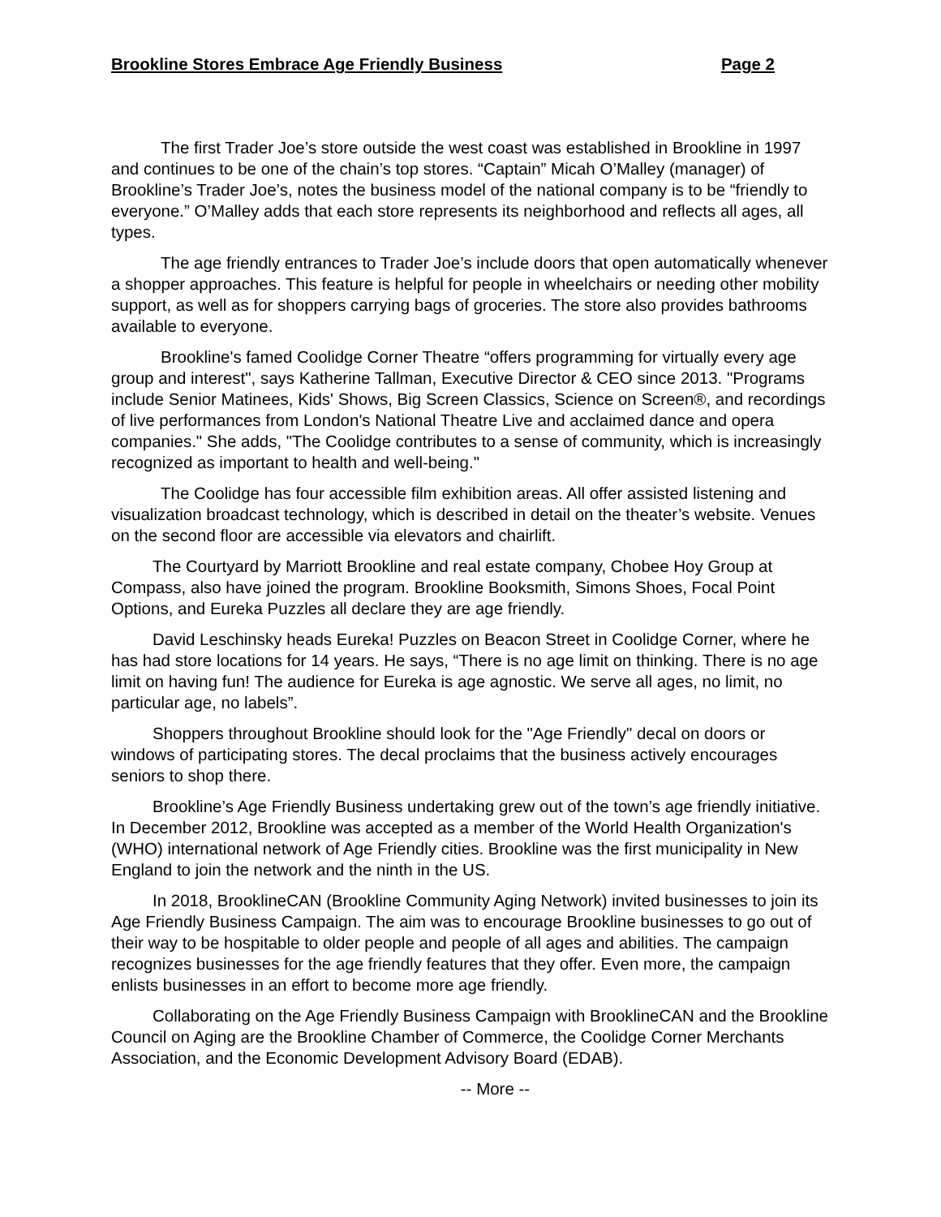Brookline Stores Embrace Age Friendly Business Page 2
The first Trader Joe’s store outside the west coast was established in Brookline in 1997 and continues to be one of the chain’s top stores. “Captain” Micah O’Malley (manager) of Brookline’s Trader Joe’s, notes the business model of the national company is to be “friendly to everyone.” O’Malley adds that each store represents its neighborhood and reflects all ages, all types.
The age friendly entrances to Trader Joe’s include doors that open automatically whenever a shopper approaches. This feature is helpful for people in wheelchairs or needing other mobility support, as well as for shoppers carrying bags of groceries. The store also provides bathrooms available to everyone.
Brookline's famed Coolidge Corner Theatre “offers programming for virtually every age group and interest", says Katherine Tallman, Executive Director & CEO since 2013. "Programs include Senior Matinees, Kids' Shows, Big Screen Classics, Science on Screen®, and recordings of live performances from London's National Theatre Live and acclaimed dance and opera companies." She adds, "The Coolidge contributes to a sense of community, which is increasingly recognized as important to health and well-being."
The Coolidge has four accessible film exhibition areas. All offer assisted listening and visualization broadcast technology, which is described in detail on the theater’s website. Venues on the second floor are accessible via elevators and chairlift.
The Courtyard by Marriott Brookline and real estate company, Chobee Hoy Group at Compass, also have joined the program. Brookline Booksmith, Simons Shoes, Focal Point Options, and Eureka Puzzles all declare they are age friendly.
David Leschinsky heads Eureka! Puzzles on Beacon Street in Coolidge Corner, where he has had store locations for 14 years. He says, “There is no age limit on thinking. There is no age limit on having fun! The audience for Eureka is age agnostic. We serve all ages, no limit, no particular age, no labels”.
Shoppers throughout Brookline should look for the "Age Friendly" decal on doors or windows of participating stores. The decal proclaims that the business actively encourages seniors to shop there.
Brookline’s Age Friendly Business undertaking grew out of the town’s age friendly initiative. In December 2012, Brookline was accepted as a member of the World Health Organization's (WHO) international network of Age Friendly cities. Brookline was the first municipality in New England to join the network and the ninth in the US.
In 2018, BrooklineCAN (Brookline Community Aging Network) invited businesses to join its Age Friendly Business Campaign. The aim was to encourage Brookline businesses to go out of their way to be hospitable to older people and people of all ages and abilities. The campaign recognizes businesses for the age friendly features that they offer. Even more, the campaign enlists businesses in an effort to become more age friendly.
Collaborating on the Age Friendly Business Campaign with BrooklineCAN and the Brookline Council on Aging are the Brookline Chamber of Commerce, the Coolidge Corner Merchants Association, and the Economic Development Advisory Board (EDAB).
-- More --